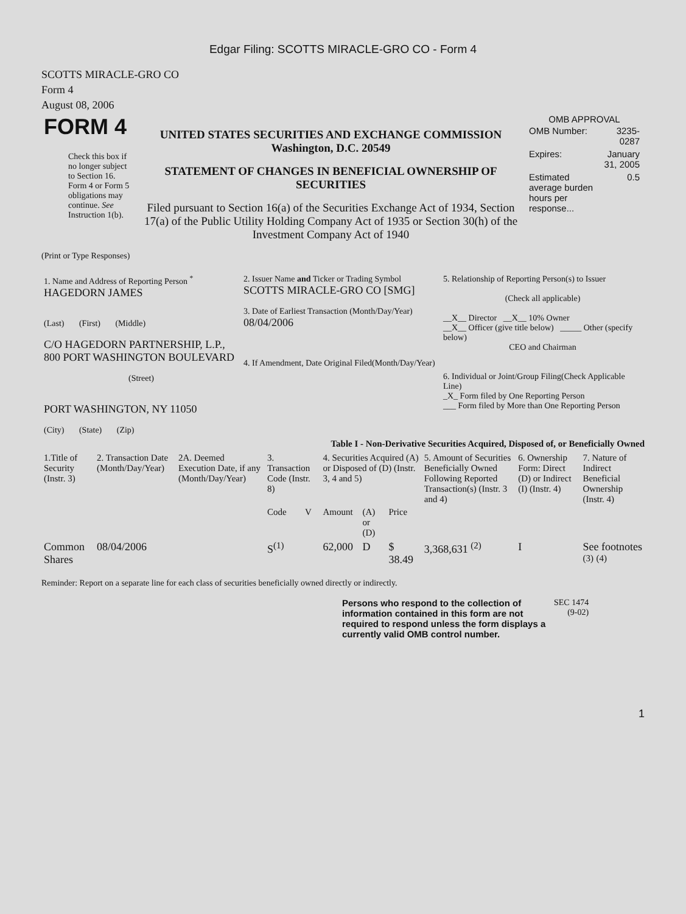Edgar Filing: SCOTTS MIRACLE-GRO CO - Form 4
SCOTTS MIRACLE-GRO CO
Form 4
August 08, 2006
| FORM 4 Check this box if no longer subject to Section 16. Form 4 or Form 5 obligations may continue. See Instruction 1(b). | UNITED STATES SECURITIES AND EXCHANGE COMMISSION Washington, D.C. 20549 STATEMENT OF CHANGES IN BENEFICIAL OWNERSHIP OF SECURITIES Filed pursuant to Section 16(a) of the Securities Exchange Act of 1934, Section 17(a) of the Public Utility Holding Company Act of 1935 or Section 30(h) of the Investment Company Act of 1940 | OMB APPROVAL / OMB Number: / 3235-0287 / / Expires: / January 31, 2005 / / Estimated average burden hours per response... / 0.5 / |
(Print or Type Responses)
| 1. Name and Address of Reporting Person <sup>*</sup> HAGEDORN JAMES (Last) (First) (Middle) C/O HAGEDORN PARTNERSHIP, L.P., 800 PORT WASHINGTON BOULEVARD (Street) PORT WASHINGTON, NY 11050 (City) (State) (Zip) | 2. Issuer Name and Ticker or Trading Symbol SCOTTS MIRACLE-GRO CO [SMG] 3. Date of Earliest Transaction (Month/Day/Year) 08/04/2006 4. If Amendment, Date Original Filed(Month/Day/Year) | 5. Relationship of Reporting Person(s) to Issuer (Check all applicable) __X__ Director __X__ 10% Owner __X__ Officer (give title below) _____ Other (specify below) CEO and Chairman 6. Individual or Joint/Group Filing(Check Applicable Line) _X_ Form filed by One Reporting Person ___ Form filed by More than One Reporting Person |
Table I - Non-Derivative Securities Acquired, Disposed of, or Beneficially Owned
| 1.Title of Security (Instr. 3) | 2. Transaction Date (Month/Day/Year) | 2A. Deemed Execution Date, if any (Month/Day/Year) | 3. Transaction Code (Instr. 8) | | 4. Securities Acquired (A) or Disposed of (D) (Instr. 3, 4 and 5) | | | 5. Amount of Securities Beneficially Owned Following Reported Transaction(s) (Instr. 3 and 4) | 6. Ownership Form: Direct (D) or Indirect (I) (Instr. 4) | 7. Nature of Indirect Beneficial Ownership (Instr. 4) |
| --- | --- | --- | --- | --- | --- | --- | --- | --- | --- | --- |
| | | | Code | V | Amount | (A) or (D) | Price | | | |
| Common Shares | 08/04/2006 | | S<sup>(1)</sup> | | 62,000 | D | $ 38.49 | 3,368,631 <sup>(2)</sup> | I | See footnotes <sup>(3)</sup> <sup>(4)</sup> |
Reminder: Report on a separate line for each class of securities beneficially owned directly or indirectly.
| Persons who respond to the collection of information contained in this form are not required to respond unless the form displays a currently valid OMB control number. | SEC 1474 (9-02) |
1